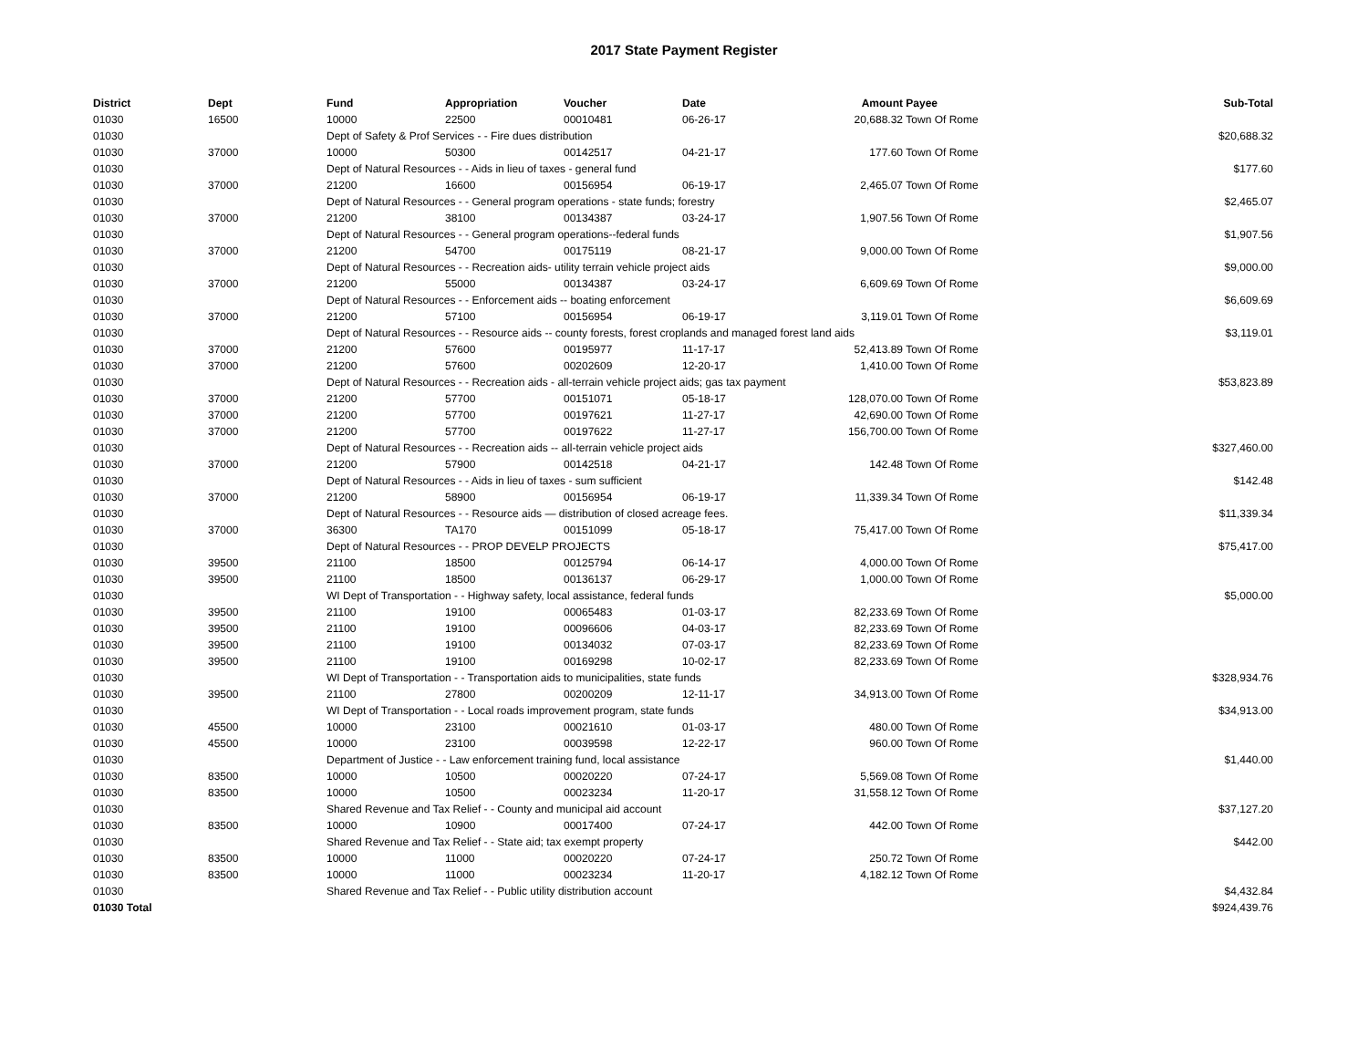2017 State Payment Register
| District | Dept | Fund | Appropriation | Voucher | Date | Amount | Payee | Sub-Total |
| --- | --- | --- | --- | --- | --- | --- | --- | --- |
| 01030 | 16500 | 10000 | 22500 | 00010481 | 06-26-17 | 20,688.32 | Town Of Rome | |
| 01030 | | Dept of Safety & Prof Services - - Fire dues distribution | | | | | | $20,688.32 |
| 01030 | 37000 | 10000 | 50300 | 00142517 | 04-21-17 | 177.60 | Town Of Rome | |
| 01030 | | Dept of Natural Resources - - Aids in lieu of taxes - general fund | | | | | | $177.60 |
| 01030 | 37000 | 21200 | 16600 | 00156954 | 06-19-17 | 2,465.07 | Town Of Rome | |
| 01030 | | Dept of Natural Resources - - General program operations - state funds; forestry | | | | | | $2,465.07 |
| 01030 | 37000 | 21200 | 38100 | 00134387 | 03-24-17 | 1,907.56 | Town Of Rome | |
| 01030 | | Dept of Natural Resources - - General program operations--federal funds | | | | | | $1,907.56 |
| 01030 | 37000 | 21200 | 54700 | 00175119 | 08-21-17 | 9,000.00 | Town Of Rome | |
| 01030 | | Dept of Natural Resources - - Recreation aids- utility terrain vehicle project aids | | | | | | $9,000.00 |
| 01030 | 37000 | 21200 | 55000 | 00134387 | 03-24-17 | 6,609.69 | Town Of Rome | |
| 01030 | | Dept of Natural Resources - - Enforcement aids -- boating enforcement | | | | | | $6,609.69 |
| 01030 | 37000 | 21200 | 57100 | 00156954 | 06-19-17 | 3,119.01 | Town Of Rome | |
| 01030 | | Dept of Natural Resources - - Resource aids -- county forests, forest croplands and managed forest land aids | | | | | | $3,119.01 |
| 01030 | 37000 | 21200 | 57600 | 00195977 | 11-17-17 | 52,413.89 | Town Of Rome | |
| 01030 | 37000 | 21200 | 57600 | 00202609 | 12-20-17 | 1,410.00 | Town Of Rome | |
| 01030 | | Dept of Natural Resources - - Recreation aids - all-terrain vehicle project aids; gas tax payment | | | | | | $53,823.89 |
| 01030 | 37000 | 21200 | 57700 | 00151071 | 05-18-17 | 128,070.00 | Town Of Rome | |
| 01030 | 37000 | 21200 | 57700 | 00197621 | 11-27-17 | 42,690.00 | Town Of Rome | |
| 01030 | 37000 | 21200 | 57700 | 00197622 | 11-27-17 | 156,700.00 | Town Of Rome | |
| 01030 | | Dept of Natural Resources - - Recreation aids -- all-terrain vehicle project aids | | | | | | $327,460.00 |
| 01030 | 37000 | 21200 | 57900 | 00142518 | 04-21-17 | 142.48 | Town Of Rome | |
| 01030 | | Dept of Natural Resources - - Aids in lieu of taxes - sum sufficient | | | | | | $142.48 |
| 01030 | 37000 | 21200 | 58900 | 00156954 | 06-19-17 | 11,339.34 | Town Of Rome | |
| 01030 | | Dept of Natural Resources - - Resource aids — distribution of closed acreage fees. | | | | | | $11,339.34 |
| 01030 | 37000 | 36300 | TA170 | 00151099 | 05-18-17 | 75,417.00 | Town Of Rome | |
| 01030 | | Dept of Natural Resources - - PROP DEVELP PROJECTS | | | | | | $75,417.00 |
| 01030 | 39500 | 21100 | 18500 | 00125794 | 06-14-17 | 4,000.00 | Town Of Rome | |
| 01030 | 39500 | 21100 | 18500 | 00136137 | 06-29-17 | 1,000.00 | Town Of Rome | |
| 01030 | | WI Dept of Transportation - - Highway safety, local assistance, federal funds | | | | | | $5,000.00 |
| 01030 | 39500 | 21100 | 19100 | 00065483 | 01-03-17 | 82,233.69 | Town Of Rome | |
| 01030 | 39500 | 21100 | 19100 | 00096606 | 04-03-17 | 82,233.69 | Town Of Rome | |
| 01030 | 39500 | 21100 | 19100 | 00134032 | 07-03-17 | 82,233.69 | Town Of Rome | |
| 01030 | 39500 | 21100 | 19100 | 00169298 | 10-02-17 | 82,233.69 | Town Of Rome | |
| 01030 | | WI Dept of Transportation - - Transportation aids to municipalities, state funds | | | | | | $328,934.76 |
| 01030 | 39500 | 21100 | 27800 | 00200209 | 12-11-17 | 34,913.00 | Town Of Rome | |
| 01030 | | WI Dept of Transportation - - Local roads improvement program, state funds | | | | | | $34,913.00 |
| 01030 | 45500 | 10000 | 23100 | 00021610 | 01-03-17 | 480.00 | Town Of Rome | |
| 01030 | 45500 | 10000 | 23100 | 00039598 | 12-22-17 | 960.00 | Town Of Rome | |
| 01030 | | Department of Justice - - Law enforcement training fund, local assistance | | | | | | $1,440.00 |
| 01030 | 83500 | 10000 | 10500 | 00020220 | 07-24-17 | 5,569.08 | Town Of Rome | |
| 01030 | 83500 | 10000 | 10500 | 00023234 | 11-20-17 | 31,558.12 | Town Of Rome | |
| 01030 | | Shared Revenue and Tax Relief - - County and municipal aid account | | | | | | $37,127.20 |
| 01030 | 83500 | 10000 | 10900 | 00017400 | 07-24-17 | 442.00 | Town Of Rome | |
| 01030 | | Shared Revenue and Tax Relief - - State aid; tax exempt property | | | | | | $442.00 |
| 01030 | 83500 | 10000 | 11000 | 00020220 | 07-24-17 | 250.72 | Town Of Rome | |
| 01030 | 83500 | 10000 | 11000 | 00023234 | 11-20-17 | 4,182.12 | Town Of Rome | |
| 01030 | | Shared Revenue and Tax Relief - - Public utility distribution account | | | | | | $4,432.84 |
| 01030 Total | | | | | | | | $924,439.76 |